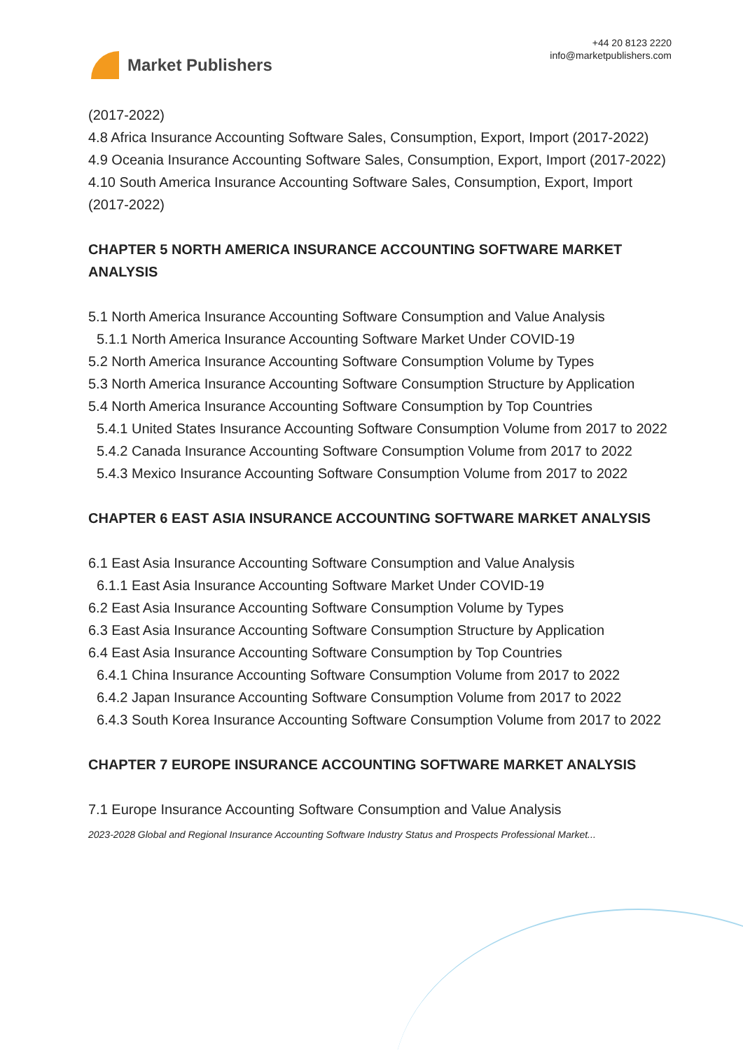Market Publishers
+44 20 8123 2220
info@marketpublishers.com
(2017-2022)
4.8 Africa Insurance Accounting Software Sales, Consumption, Export, Import (2017-2022)
4.9 Oceania Insurance Accounting Software Sales, Consumption, Export, Import (2017-2022)
4.10 South America Insurance Accounting Software Sales, Consumption, Export, Import (2017-2022)
CHAPTER 5 NORTH AMERICA INSURANCE ACCOUNTING SOFTWARE MARKET ANALYSIS
5.1 North America Insurance Accounting Software Consumption and Value Analysis
5.1.1 North America Insurance Accounting Software Market Under COVID-19
5.2 North America Insurance Accounting Software Consumption Volume by Types
5.3 North America Insurance Accounting Software Consumption Structure by Application
5.4 North America Insurance Accounting Software Consumption by Top Countries
5.4.1 United States Insurance Accounting Software Consumption Volume from 2017 to 2022
5.4.2 Canada Insurance Accounting Software Consumption Volume from 2017 to 2022
5.4.3 Mexico Insurance Accounting Software Consumption Volume from 2017 to 2022
CHAPTER 6 EAST ASIA INSURANCE ACCOUNTING SOFTWARE MARKET ANALYSIS
6.1 East Asia Insurance Accounting Software Consumption and Value Analysis
6.1.1 East Asia Insurance Accounting Software Market Under COVID-19
6.2 East Asia Insurance Accounting Software Consumption Volume by Types
6.3 East Asia Insurance Accounting Software Consumption Structure by Application
6.4 East Asia Insurance Accounting Software Consumption by Top Countries
6.4.1 China Insurance Accounting Software Consumption Volume from 2017 to 2022
6.4.2 Japan Insurance Accounting Software Consumption Volume from 2017 to 2022
6.4.3 South Korea Insurance Accounting Software Consumption Volume from 2017 to 2022
CHAPTER 7 EUROPE INSURANCE ACCOUNTING SOFTWARE MARKET ANALYSIS
7.1 Europe Insurance Accounting Software Consumption and Value Analysis
2023-2028 Global and Regional Insurance Accounting Software Industry Status and Prospects Professional Market...